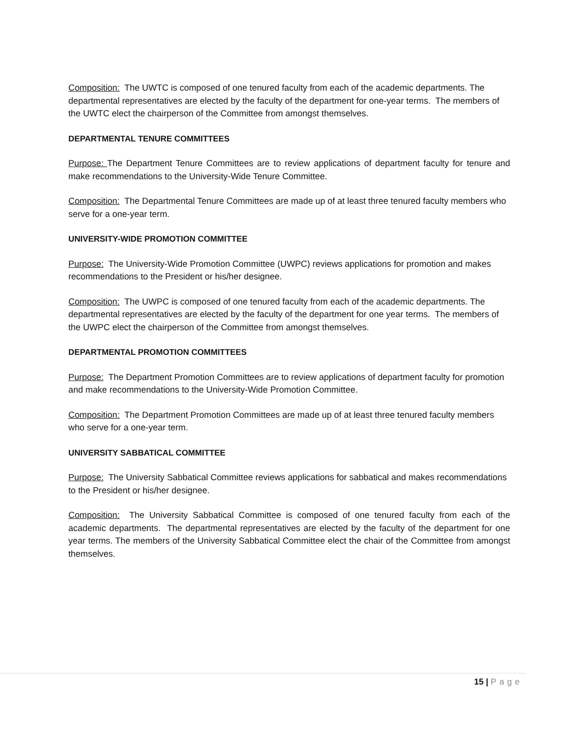Composition: The UWTC is composed of one tenured faculty from each of the academic departments. The departmental representatives are elected by the faculty of the department for one-year terms. The members of the UWTC elect the chairperson of the Committee from amongst themselves.
DEPARTMENTAL TENURE COMMITTEES
Purpose: The Department Tenure Committees are to review applications of department faculty for tenure and make recommendations to the University-Wide Tenure Committee.
Composition: The Departmental Tenure Committees are made up of at least three tenured faculty members who serve for a one-year term.
UNIVERSITY-WIDE PROMOTION COMMITTEE
Purpose: The University-Wide Promotion Committee (UWPC) reviews applications for promotion and makes recommendations to the President or his/her designee.
Composition: The UWPC is composed of one tenured faculty from each of the academic departments. The departmental representatives are elected by the faculty of the department for one year terms. The members of the UWPC elect the chairperson of the Committee from amongst themselves.
DEPARTMENTAL PROMOTION COMMITTEES
Purpose: The Department Promotion Committees are to review applications of department faculty for promotion and make recommendations to the University-Wide Promotion Committee.
Composition: The Department Promotion Committees are made up of at least three tenured faculty members who serve for a one-year term.
UNIVERSITY SABBATICAL COMMITTEE
Purpose: The University Sabbatical Committee reviews applications for sabbatical and makes recommendations to the President or his/her designee.
Composition: The University Sabbatical Committee is composed of one tenured faculty from each of the academic departments. The departmental representatives are elected by the faculty of the department for one year terms. The members of the University Sabbatical Committee elect the chair of the Committee from amongst themselves.
15 | Page